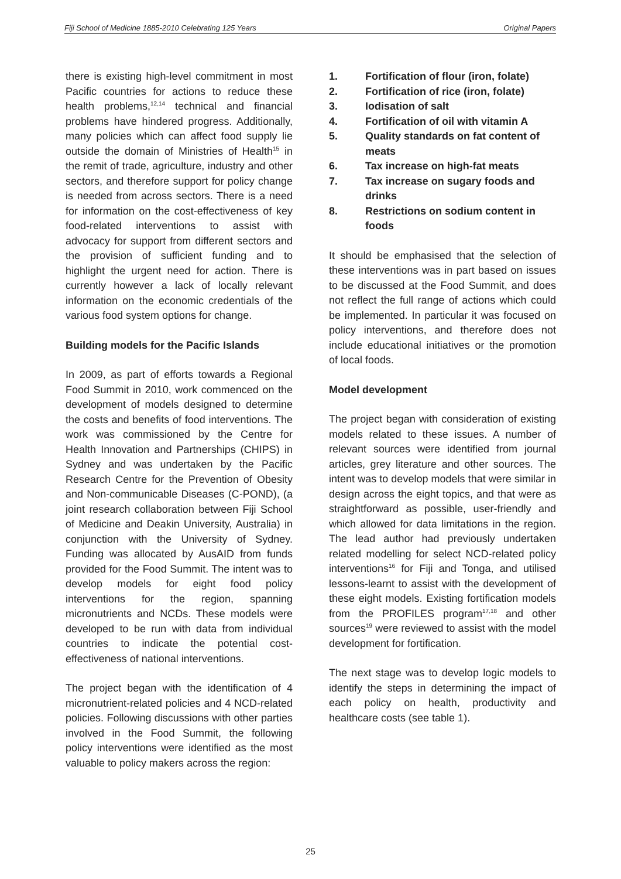Fiji School of Medicine 1885-2010 Celebrating 125 Years Original Papers
there is existing high-level commitment in most Pacific countries for actions to reduce these health problems,<sup>12,14</sup> technical and financial problems have hindered progress. Additionally, many policies which can affect food supply lie outside the domain of Ministries of Health<sup>15</sup> in the remit of trade, agriculture, industry and other sectors, and therefore support for policy change is needed from across sectors. There is a need for information on the cost-effectiveness of key food-related interventions to assist with advocacy for support from different sectors and the provision of sufficient funding and to highlight the urgent need for action. There is currently however a lack of locally relevant information on the economic credentials of the various food system options for change.
Building models for the Pacific Islands
In 2009, as part of efforts towards a Regional Food Summit in 2010, work commenced on the development of models designed to determine the costs and benefits of food interventions. The work was commissioned by the Centre for Health Innovation and Partnerships (CHIPS) in Sydney and was undertaken by the Pacific Research Centre for the Prevention of Obesity and Non-communicable Diseases (C-POND), (a joint research collaboration between Fiji School of Medicine and Deakin University, Australia) in conjunction with the University of Sydney. Funding was allocated by AusAID from funds provided for the Food Summit. The intent was to develop models for eight food policy interventions for the region, spanning micronutrients and NCDs. These models were developed to be run with data from individual countries to indicate the potential cost-effectiveness of national interventions.
The project began with the identification of 4 micronutrient-related policies and 4 NCD-related policies. Following discussions with other parties involved in the Food Summit, the following policy interventions were identified as the most valuable to policy makers across the region:
1. Fortification of flour (iron, folate)
2. Fortification of rice (iron, folate)
3. Iodisation of salt
4. Fortification of oil with vitamin A
5. Quality standards on fat content of meats
6. Tax increase on high-fat meats
7. Tax increase on sugary foods and drinks
8. Restrictions on sodium content in foods
It should be emphasised that the selection of these interventions was in part based on issues to be discussed at the Food Summit, and does not reflect the full range of actions which could be implemented. In particular it was focused on policy interventions, and therefore does not include educational initiatives or the promotion of local foods.
Model development
The project began with consideration of existing models related to these issues. A number of relevant sources were identified from journal articles, grey literature and other sources. The intent was to develop models that were similar in design across the eight topics, and that were as straightforward as possible, user-friendly and which allowed for data limitations in the region. The lead author had previously undertaken related modelling for select NCD-related policy interventions<sup>16</sup> for Fiji and Tonga, and utilised lessons-learnt to assist with the development of these eight models. Existing fortification models from the PROFILES program<sup>17,18</sup> and other sources<sup>19</sup> were reviewed to assist with the model development for fortification.
The next stage was to develop logic models to identify the steps in determining the impact of each policy on health, productivity and healthcare costs (see table 1).
25